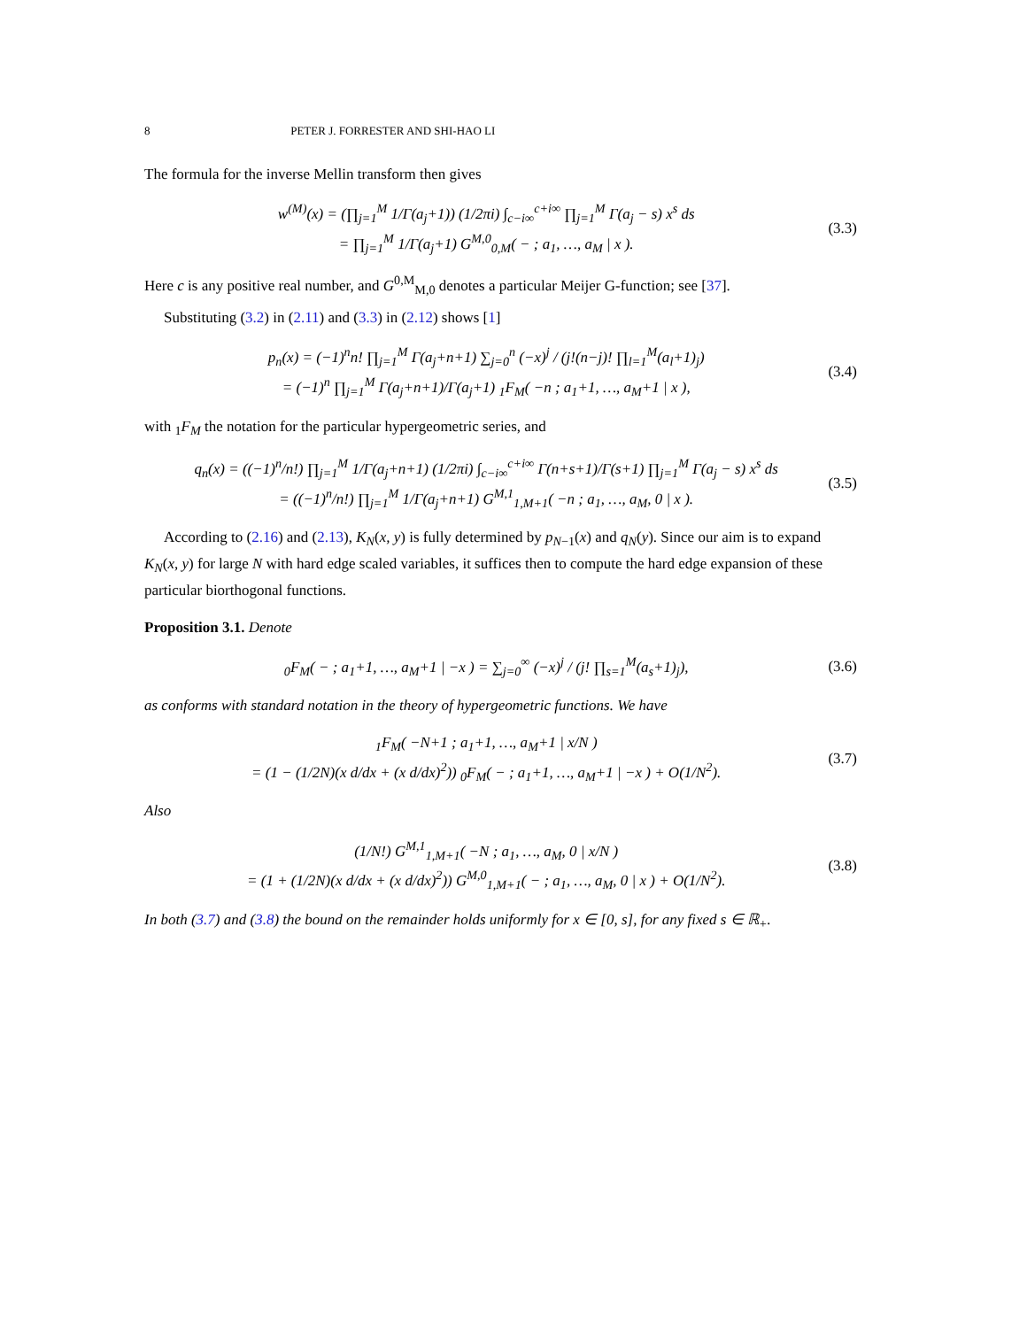8 PETER J. FORRESTER AND SHI-HAO LI
The formula for the inverse Mellin transform then gives
w<sup>(M)</sup>(x) = (∏<sub>j=1</sub><sup>M</sup> 1/Γ(a<sub>j</sub>+1)) (1/2πi) ∫<sub>c−i∞</sub><sup>c+i∞</sup> ∏<sub>j=1</sub><sup>M</sup> Γ(a<sub>j</sub> − s) x<sup>s</sup> ds
= ∏<sub>j=1</sub><sup>M</sup> 1/Γ(a<sub>j</sub>+1) G<sup>M,0</sup><sub>0,M</sub>( − ; a<sub>1</sub>, …, a<sub>M</sub> | x ).
(3.3)
Here c is any positive real number, and G<sup>0,M</sup><sub>M,0</sub> denotes a particular Meijer G-function; see [37].
Substituting (3.2) in (2.11) and (3.3) in (2.12) shows [1]
p<sub>n</sub>(x) = (−1)<sup>n</sup>n! ∏<sub>j=1</sub><sup>M</sup> Γ(a<sub>j</sub>+n+1) ∑<sub>j=0</sub><sup>n</sup> (−x)<sup>j</sup> / (j!(n−j)! ∏<sub>l=1</sub><sup>M</sup>(a<sub>l</sub>+1)<sub>j</sub>)
= (−1)<sup>n</sup> ∏<sub>j=1</sub><sup>M</sup> Γ(a<sub>j</sub>+n+1)/Γ(a<sub>j</sub>+1) <sub>1</sub>F<sub>M</sub>( −n ; a<sub>1</sub>+1, …, a<sub>M</sub>+1 | x ),
(3.4)
with <sub>1</sub>F<sub>M</sub> the notation for the particular hypergeometric series, and
q<sub>n</sub>(x) = ((−1)<sup>n</sup>/n!) ∏<sub>j=1</sub><sup>M</sup> 1/Γ(a<sub>j</sub>+n+1) (1/2πi) ∫<sub>c−i∞</sub><sup>c+i∞</sup> Γ(n+s+1)/Γ(s+1) ∏<sub>j=1</sub><sup>M</sup> Γ(a<sub>j</sub> − s) x<sup>s</sup> ds
= ((−1)<sup>n</sup>/n!) ∏<sub>j=1</sub><sup>M</sup> 1/Γ(a<sub>j</sub>+n+1) G<sup>M,1</sup><sub>1,M+1</sub>( −n ; a<sub>1</sub>, …, a<sub>M</sub>, 0 | x ).
(3.5)
According to (2.16) and (2.13), K<sub>N</sub>(x, y) is fully determined by p<sub>N−1</sub>(x) and q<sub>N</sub>(y). Since our aim is to expand K<sub>N</sub>(x, y) for large N with hard edge scaled variables, it suffices then to compute the hard edge expansion of these particular biorthogonal functions.
Proposition 3.1. Denote
<sub>0</sub>F<sub>M</sub>( − ; a<sub>1</sub>+1, …, a<sub>M</sub>+1 | −x ) = ∑<sub>j=0</sub><sup>∞</sup> (−x)<sup>j</sup> / (j! ∏<sub>s=1</sub><sup>M</sup>(a<sub>s</sub>+1)<sub>j</sub>),
(3.6)
as conforms with standard notation in the theory of hypergeometric functions. We have
<sub>1</sub>F<sub>M</sub>( −N+1 ; a<sub>1</sub>+1, …, a<sub>M</sub>+1 | x/N )
= (1 − (1/2N)(x d/dx + (x d/dx)<sup>2</sup>)) <sub>0</sub>F<sub>M</sub>( − ; a<sub>1</sub>+1, …, a<sub>M</sub>+1 | −x ) + O(1/N<sup>2</sup>).
(3.7)
Also
(1/N!) G<sup>M,1</sup><sub>1,M+1</sub>( −N ; a<sub>1</sub>, …, a<sub>M</sub>, 0 | x/N )
= (1 + (1/2N)(x d/dx + (x d/dx)<sup>2</sup>)) G<sup>M,0</sup><sub>1,M+1</sub>( − ; a<sub>1</sub>, …, a<sub>M</sub>, 0 | x ) + O(1/N<sup>2</sup>).
(3.8)
In both (3.7) and (3.8) the bound on the remainder holds uniformly for x ∈ [0, s], for any fixed s ∈ ℝ<sub>+</sub>.